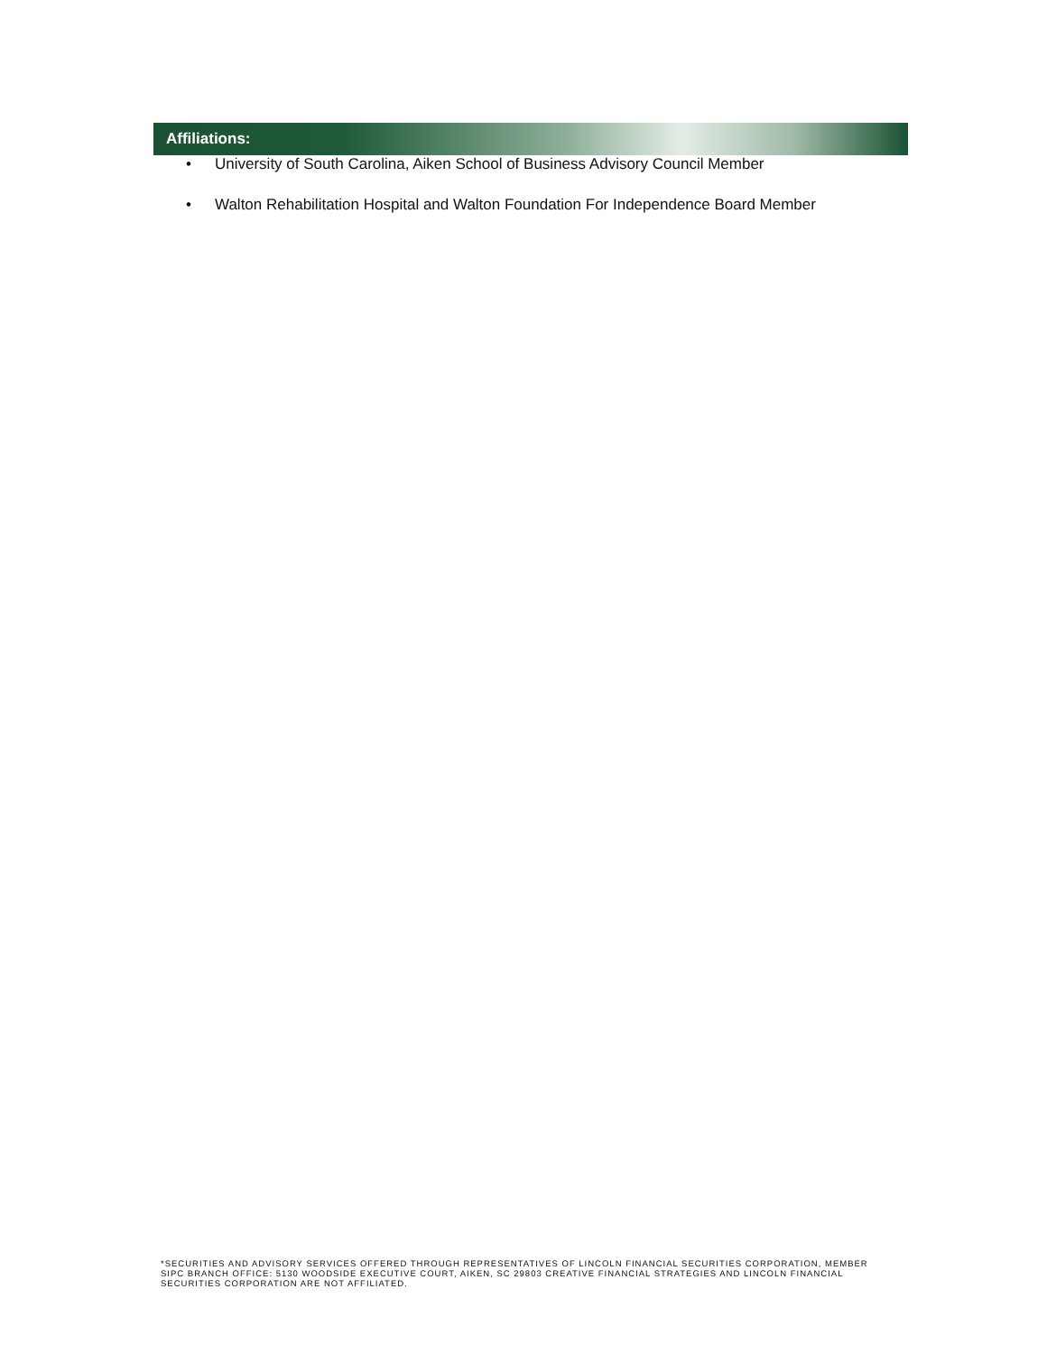Affiliations:
• University of South Carolina, Aiken School of Business Advisory Council Member
• Walton Rehabilitation Hospital and Walton Foundation For Independence Board Member
*SECURITIES AND ADVISORY SERVICES OFFERED THROUGH REPRESENTATIVES OF LINCOLN FINANCIAL SECURITIES CORPORATION, MEMBER SIPC BRANCH OFFICE: 5130 WOODSIDE EXECUTIVE COURT, AIKEN, SC 29803 CREATIVE FINANCIAL STRATEGIES AND LINCOLN FINANCIAL SECURITIES CORPORATION ARE NOT AFFILIATED.